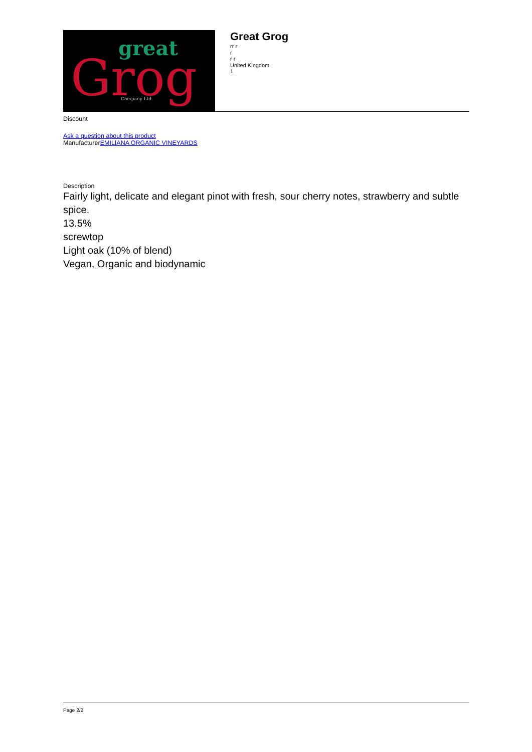great
Grog
Company Ltd.
Great Grog
rr r
r
r r
United Kingdom
1
Discount
Ask a question about this product
ManufacturerEMILIANA ORGANIC VINEYARDS
Description
Fairly light, delicate and elegant pinot with fresh, sour cherry notes, strawberry and subtle spice.
13.5%
screwtop
Light oak (10% of blend)
Vegan, Organic and biodynamic
Page 2/2